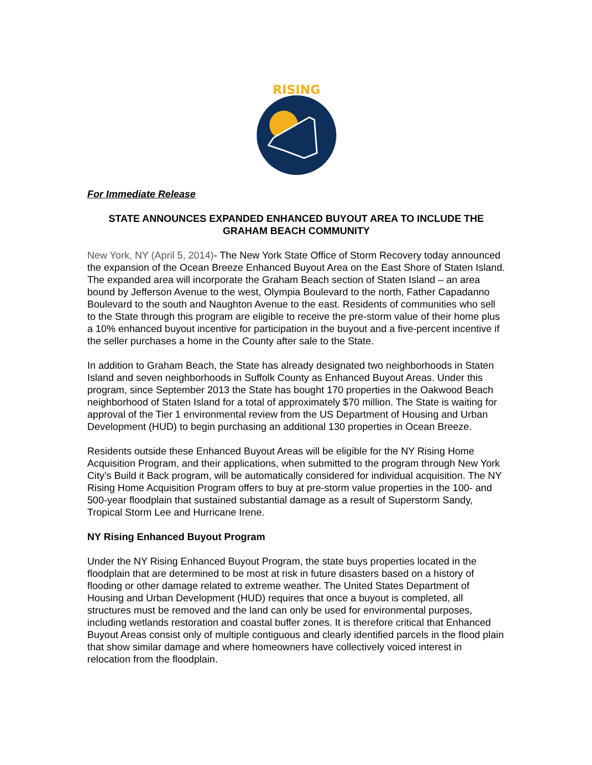RISING
For Immediate Release
STATE ANNOUNCES EXPANDED ENHANCED BUYOUT AREA TO INCLUDE THE GRAHAM BEACH COMMUNITY
New York, NY (April 5, 2014)- The New York State Office of Storm Recovery today announced the expansion of the Ocean Breeze Enhanced Buyout Area on the East Shore of Staten Island. The expanded area will incorporate the Graham Beach section of Staten Island – an area bound by Jefferson Avenue to the west, Olympia Boulevard to the north, Father Capadanno Boulevard to the south and Naughton Avenue to the east. Residents of communities who sell to the State through this program are eligible to receive the pre-storm value of their home plus a 10% enhanced buyout incentive for participation in the buyout and a five-percent incentive if the seller purchases a home in the County after sale to the State.
In addition to Graham Beach, the State has already designated two neighborhoods in Staten Island and seven neighborhoods in Suffolk County as Enhanced Buyout Areas. Under this program, since September 2013 the State has bought 170 properties in the Oakwood Beach neighborhood of Staten Island for a total of approximately $70 million. The State is waiting for approval of the Tier 1 environmental review from the US Department of Housing and Urban Development (HUD) to begin purchasing an additional 130 properties in Ocean Breeze.
Residents outside these Enhanced Buyout Areas will be eligible for the NY Rising Home Acquisition Program, and their applications, when submitted to the program through New York City’s Build it Back program, will be automatically considered for individual acquisition. The NY Rising Home Acquisition Program offers to buy at pre-storm value properties in the 100- and 500-year floodplain that sustained substantial damage as a result of Superstorm Sandy, Tropical Storm Lee and Hurricane Irene.
NY Rising Enhanced Buyout Program
Under the NY Rising Enhanced Buyout Program, the state buys properties located in the floodplain that are determined to be most at risk in future disasters based on a history of flooding or other damage related to extreme weather. The United States Department of Housing and Urban Development (HUD) requires that once a buyout is completed, all structures must be removed and the land can only be used for environmental purposes, including wetlands restoration and coastal buffer zones. It is therefore critical that Enhanced Buyout Areas consist only of multiple contiguous and clearly identified parcels in the flood plain that show similar damage and where homeowners have collectively voiced interest in relocation from the floodplain.